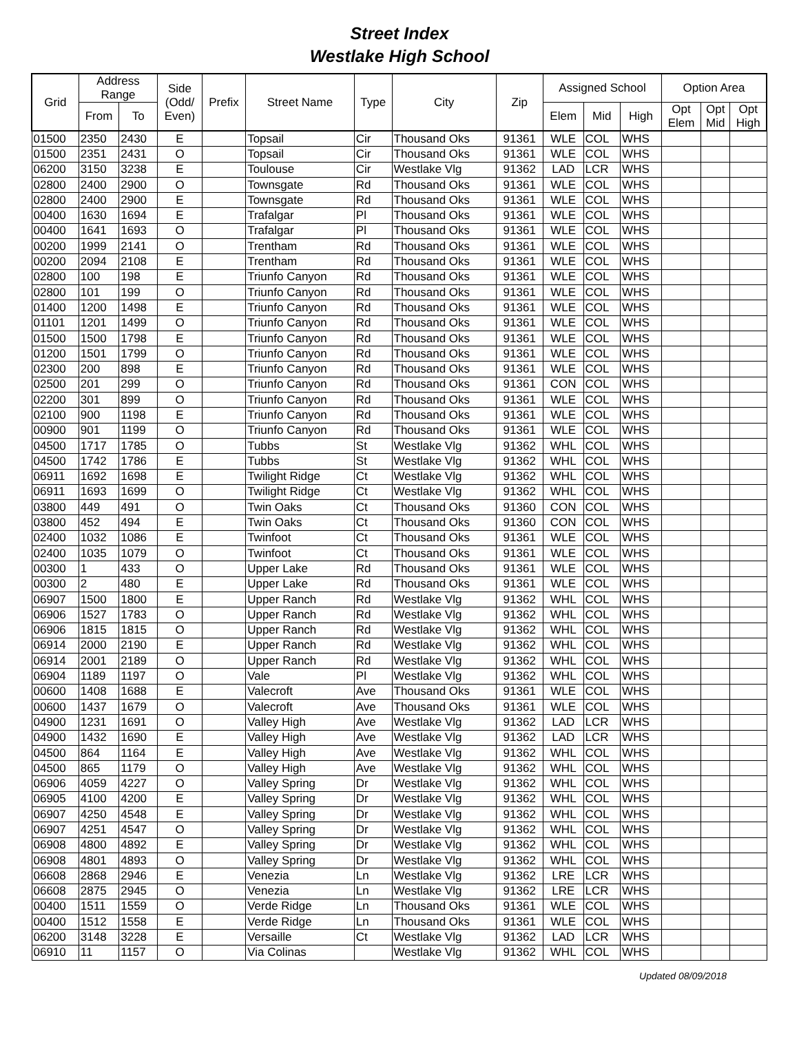Street Index
Westlake High School
| Grid | Address Range | | Side (Odd/ Even) | Prefix | Street Name | Type | City | Zip | Assigned School | | | Option Area | | |
| --- | --- | --- | --- | --- | --- | --- | --- | --- | --- | --- | --- | --- | --- | --- |
| | From | To | | | | | | | Elem | Mid | High | Opt Elem | Opt Mid | Opt High |
| 01500 | 2350 | 2430 | E | | Topsail | Cir | Thousand Oks | 91361 | WLE | COL | WHS | | | |
| 01500 | 2351 | 2431 | O | | Topsail | Cir | Thousand Oks | 91361 | WLE | COL | WHS | | | |
| 06200 | 3150 | 3238 | E | | Toulouse | Cir | Westlake Vlg | 91362 | LAD | LCR | WHS | | | |
| 02800 | 2400 | 2900 | O | | Townsgate | Rd | Thousand Oks | 91361 | WLE | COL | WHS | | | |
| 02800 | 2400 | 2900 | E | | Townsgate | Rd | Thousand Oks | 91361 | WLE | COL | WHS | | | |
| 00400 | 1630 | 1694 | E | | Trafalgar | Pl | Thousand Oks | 91361 | WLE | COL | WHS | | | |
| 00400 | 1641 | 1693 | O | | Trafalgar | Pl | Thousand Oks | 91361 | WLE | COL | WHS | | | |
| 00200 | 1999 | 2141 | O | | Trentham | Rd | Thousand Oks | 91361 | WLE | COL | WHS | | | |
| 00200 | 2094 | 2108 | E | | Trentham | Rd | Thousand Oks | 91361 | WLE | COL | WHS | | | |
| 02800 | 100 | 198 | E | | Triunfo Canyon | Rd | Thousand Oks | 91361 | WLE | COL | WHS | | | |
| 02800 | 101 | 199 | O | | Triunfo Canyon | Rd | Thousand Oks | 91361 | WLE | COL | WHS | | | |
| 01400 | 1200 | 1498 | E | | Triunfo Canyon | Rd | Thousand Oks | 91361 | WLE | COL | WHS | | | |
| 01101 | 1201 | 1499 | O | | Triunfo Canyon | Rd | Thousand Oks | 91361 | WLE | COL | WHS | | | |
| 01500 | 1500 | 1798 | E | | Triunfo Canyon | Rd | Thousand Oks | 91361 | WLE | COL | WHS | | | |
| 01200 | 1501 | 1799 | O | | Triunfo Canyon | Rd | Thousand Oks | 91361 | WLE | COL | WHS | | | |
| 02300 | 200 | 898 | E | | Triunfo Canyon | Rd | Thousand Oks | 91361 | WLE | COL | WHS | | | |
| 02500 | 201 | 299 | O | | Triunfo Canyon | Rd | Thousand Oks | 91361 | CON | COL | WHS | | | |
| 02200 | 301 | 899 | O | | Triunfo Canyon | Rd | Thousand Oks | 91361 | WLE | COL | WHS | | | |
| 02100 | 900 | 1198 | E | | Triunfo Canyon | Rd | Thousand Oks | 91361 | WLE | COL | WHS | | | |
| 00900 | 901 | 1199 | O | | Triunfo Canyon | Rd | Thousand Oks | 91361 | WLE | COL | WHS | | | |
| 04500 | 1717 | 1785 | O | | Tubbs | St | Westlake Vlg | 91362 | WHL | COL | WHS | | | |
| 04500 | 1742 | 1786 | E | | Tubbs | St | Westlake Vlg | 91362 | WHL | COL | WHS | | | |
| 06911 | 1692 | 1698 | E | | Twilight Ridge | Ct | Westlake Vlg | 91362 | WHL | COL | WHS | | | |
| 06911 | 1693 | 1699 | O | | Twilight Ridge | Ct | Westlake Vlg | 91362 | WHL | COL | WHS | | | |
| 03800 | 449 | 491 | O | | Twin Oaks | Ct | Thousand Oks | 91360 | CON | COL | WHS | | | |
| 03800 | 452 | 494 | E | | Twin Oaks | Ct | Thousand Oks | 91360 | CON | COL | WHS | | | |
| 02400 | 1032 | 1086 | E | | Twinfoot | Ct | Thousand Oks | 91361 | WLE | COL | WHS | | | |
| 02400 | 1035 | 1079 | O | | Twinfoot | Ct | Thousand Oks | 91361 | WLE | COL | WHS | | | |
| 00300 | 1 | 433 | O | | Upper Lake | Rd | Thousand Oks | 91361 | WLE | COL | WHS | | | |
| 00300 | 2 | 480 | E | | Upper Lake | Rd | Thousand Oks | 91361 | WLE | COL | WHS | | | |
| 06907 | 1500 | 1800 | E | | Upper Ranch | Rd | Westlake Vlg | 91362 | WHL | COL | WHS | | | |
| 06906 | 1527 | 1783 | O | | Upper Ranch | Rd | Westlake Vlg | 91362 | WHL | COL | WHS | | | |
| 06906 | 1815 | 1815 | O | | Upper Ranch | Rd | Westlake Vlg | 91362 | WHL | COL | WHS | | | |
| 06914 | 2000 | 2190 | E | | Upper Ranch | Rd | Westlake Vlg | 91362 | WHL | COL | WHS | | | |
| 06914 | 2001 | 2189 | O | | Upper Ranch | Rd | Westlake Vlg | 91362 | WHL | COL | WHS | | | |
| 06904 | 1189 | 1197 | O | | Vale | Pl | Westlake Vlg | 91362 | WHL | COL | WHS | | | |
| 00600 | 1408 | 1688 | E | | Valecroft | Ave | Thousand Oks | 91361 | WLE | COL | WHS | | | |
| 00600 | 1437 | 1679 | O | | Valecroft | Ave | Thousand Oks | 91361 | WLE | COL | WHS | | | |
| 04900 | 1231 | 1691 | O | | Valley High | Ave | Westlake Vlg | 91362 | LAD | LCR | WHS | | | |
| 04900 | 1432 | 1690 | E | | Valley High | Ave | Westlake Vlg | 91362 | LAD | LCR | WHS | | | |
| 04500 | 864 | 1164 | E | | Valley High | Ave | Westlake Vlg | 91362 | WHL | COL | WHS | | | |
| 04500 | 865 | 1179 | O | | Valley High | Ave | Westlake Vlg | 91362 | WHL | COL | WHS | | | |
| 06906 | 4059 | 4227 | O | | Valley Spring | Dr | Westlake Vlg | 91362 | WHL | COL | WHS | | | |
| 06905 | 4100 | 4200 | E | | Valley Spring | Dr | Westlake Vlg | 91362 | WHL | COL | WHS | | | |
| 06907 | 4250 | 4548 | E | | Valley Spring | Dr | Westlake Vlg | 91362 | WHL | COL | WHS | | | |
| 06907 | 4251 | 4547 | O | | Valley Spring | Dr | Westlake Vlg | 91362 | WHL | COL | WHS | | | |
| 06908 | 4800 | 4892 | E | | Valley Spring | Dr | Westlake Vlg | 91362 | WHL | COL | WHS | | | |
| 06908 | 4801 | 4893 | O | | Valley Spring | Dr | Westlake Vlg | 91362 | WHL | COL | WHS | | | |
| 06608 | 2868 | 2946 | E | | Venezia | Ln | Westlake Vlg | 91362 | LRE | LCR | WHS | | | |
| 06608 | 2875 | 2945 | O | | Venezia | Ln | Westlake Vlg | 91362 | LRE | LCR | WHS | | | |
| 00400 | 1511 | 1559 | O | | Verde Ridge | Ln | Thousand Oks | 91361 | WLE | COL | WHS | | | |
| 00400 | 1512 | 1558 | E | | Verde Ridge | Ln | Thousand Oks | 91361 | WLE | COL | WHS | | | |
| 06200 | 3148 | 3228 | E | | Versaille | Ct | Westlake Vlg | 91362 | LAD | LCR | WHS | | | |
| 06910 | 11 | 1157 | O | | Via Colinas | | Westlake Vlg | 91362 | WHL | COL | WHS | | | |
Updated 08/09/2018